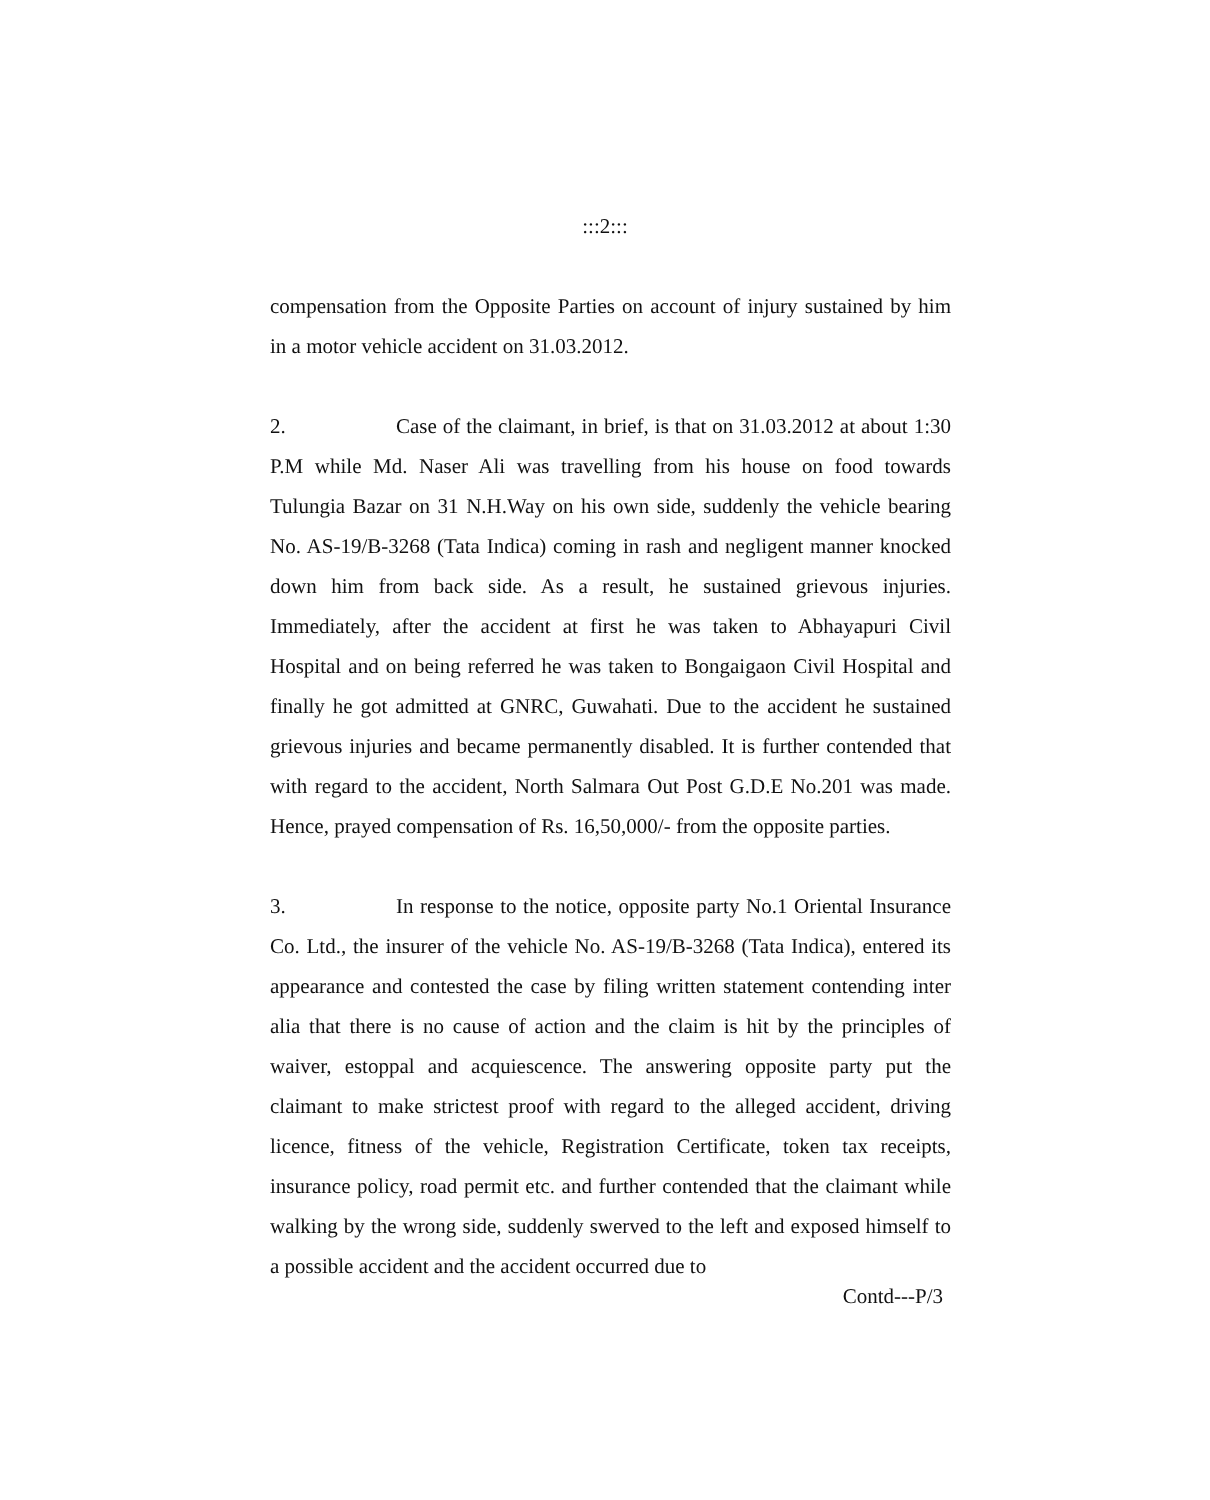:::2:::
compensation from the Opposite Parties on account of injury sustained by him in a motor vehicle accident on 31.03.2012.
2. Case of the claimant, in brief, is that on 31.03.2012 at about 1:30 P.M while Md. Naser Ali was travelling from his house on food towards Tulungia Bazar on 31 N.H.Way on his own side, suddenly the vehicle bearing No. AS-19/B-3268 (Tata Indica) coming in rash and negligent manner knocked down him from back side. As a result, he sustained grievous injuries. Immediately, after the accident at first he was taken to Abhayapuri Civil Hospital and on being referred he was taken to Bongaigaon Civil Hospital and finally he got admitted at GNRC, Guwahati. Due to the accident he sustained grievous injuries and became permanently disabled. It is further contended that with regard to the accident, North Salmara Out Post G.D.E No.201 was made. Hence, prayed compensation of Rs. 16,50,000/- from the opposite parties.
3. In response to the notice, opposite party No.1 Oriental Insurance Co. Ltd., the insurer of the vehicle No. AS-19/B-3268 (Tata Indica), entered its appearance and contested the case by filing written statement contending inter alia that there is no cause of action and the claim is hit by the principles of waiver, estoppal and acquiescence. The answering opposite party put the claimant to make strictest proof with regard to the alleged accident, driving licence, fitness of the vehicle, Registration Certificate, token tax receipts, insurance policy, road permit etc. and further contended that the claimant while walking by the wrong side, suddenly swerved to the left and exposed himself to a possible accident and the accident occurred due to
Contd---P/3